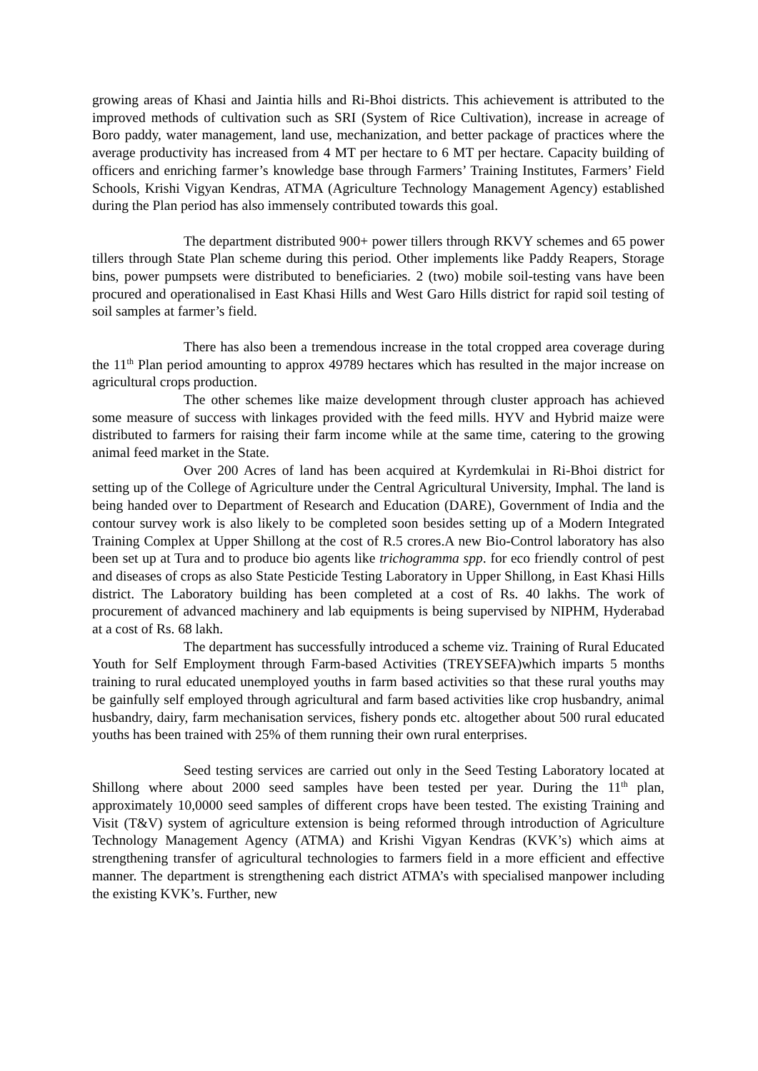growing areas of Khasi and Jaintia hills and Ri-Bhoi districts. This achievement is attributed to the improved methods of cultivation such as SRI (System of Rice Cultivation), increase in acreage of Boro paddy, water management, land use, mechanization, and better package of practices where the average productivity has increased from 4 MT per hectare to 6 MT per hectare. Capacity building of officers and enriching farmer’s knowledge base through Farmers’ Training Institutes, Farmers’ Field Schools, Krishi Vigyan Kendras, ATMA (Agriculture Technology Management Agency) established during the Plan period has also immensely contributed towards this goal.
The department distributed 900+ power tillers through RKVY schemes and 65 power tillers through State Plan scheme during this period. Other implements like Paddy Reapers, Storage bins, power pumpsets were distributed to beneficiaries. 2 (two) mobile soil-testing vans have been procured and operationalised in East Khasi Hills and West Garo Hills district for rapid soil testing of soil samples at farmer’s field.
There has also been a tremendous increase in the total cropped area coverage during the 11<sup>th</sup> Plan period amounting to approx 49789 hectares which has resulted in the major increase on agricultural crops production.
The other schemes like maize development through cluster approach has achieved some measure of success with linkages provided with the feed mills. HYV and Hybrid maize were distributed to farmers for raising their farm income while at the same time, catering to the growing animal feed market in the State.
Over 200 Acres of land has been acquired at Kyrdemkulai in Ri-Bhoi district for setting up of the College of Agriculture under the Central Agricultural University, Imphal. The land is being handed over to Department of Research and Education (DARE), Government of India and the contour survey work is also likely to be completed soon besides setting up of a Modern Integrated Training Complex at Upper Shillong at the cost of R.5 crores.A new Bio-Control laboratory has also been set up at Tura and to produce bio agents like trichogramma spp. for eco friendly control of pest and diseases of crops as also State Pesticide Testing Laboratory in Upper Shillong, in East Khasi Hills district. The Laboratory building has been completed at a cost of Rs. 40 lakhs. The work of procurement of advanced machinery and lab equipments is being supervised by NIPHM, Hyderabad at a cost of Rs. 68 lakh.
The department has successfully introduced a scheme viz. Training of Rural Educated Youth for Self Employment through Farm-based Activities (TREYSEFA)which imparts 5 months training to rural educated unemployed youths in farm based activities so that these rural youths may be gainfully self employed through agricultural and farm based activities like crop husbandry, animal husbandry, dairy, farm mechanisation services, fishery ponds etc. altogether about 500 rural educated youths has been trained with 25% of them running their own rural enterprises.
Seed testing services are carried out only in the Seed Testing Laboratory located at Shillong where about 2000 seed samples have been tested per year. During the 11<sup>th</sup> plan, approximately 10,0000 seed samples of different crops have been tested. The existing Training and Visit (T&V) system of agriculture extension is being reformed through introduction of Agriculture Technology Management Agency (ATMA) and Krishi Vigyan Kendras (KVK’s) which aims at strengthening transfer of agricultural technologies to farmers field in a more efficient and effective manner. The department is strengthening each district ATMA’s with specialised manpower including the existing KVK’s. Further, new